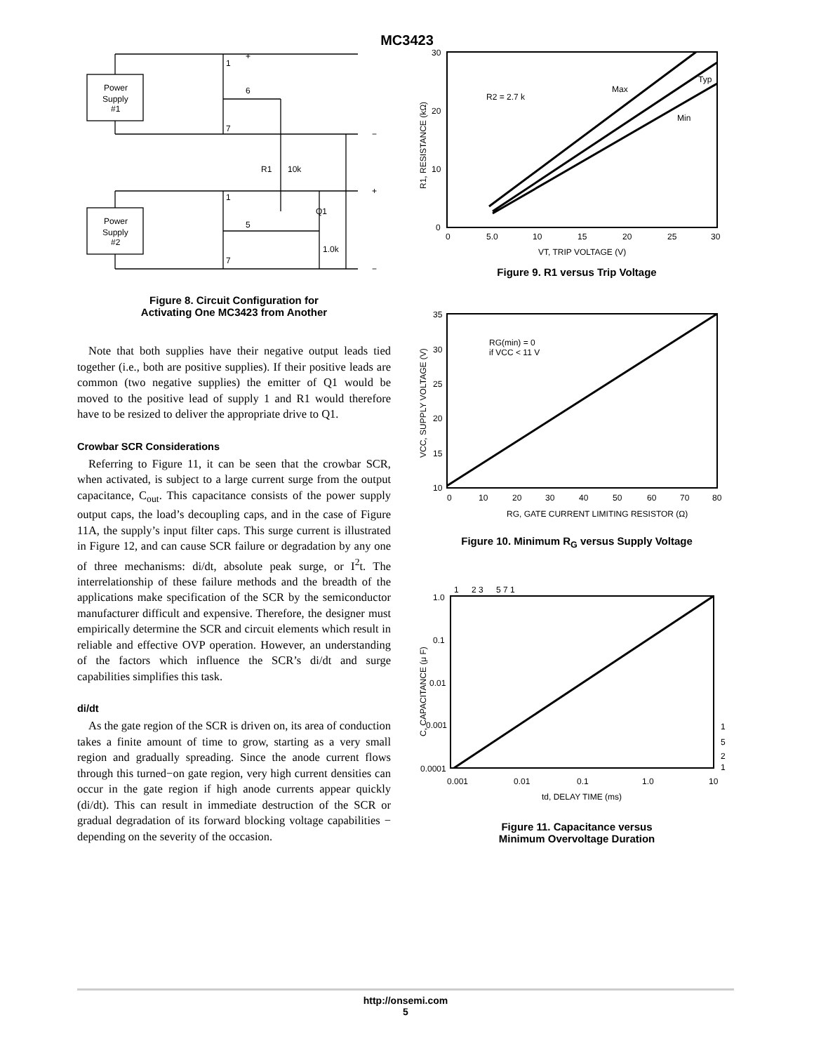MC3423
+
−
+
−
Power
Supply
#1
Power
Supply
#2
1
6
7
1
5
7
R1
10k
Q1
1.0k
Figure 8. Circuit Configuration for
Activating One MC3423 from Another
Note that both supplies have their negative output leads tied together (i.e., both are positive supplies). If their positive leads are common (two negative supplies) the emitter of Q1 would be moved to the positive lead of supply 1 and R1 would therefore have to be resized to deliver the appropriate drive to Q1.
Crowbar SCR Considerations
Referring to Figure 11, it can be seen that the crowbar SCR, when activated, is subject to a large current surge from the output capacitance, C<sub>out</sub>. This capacitance consists of the power supply output caps, the load’s decoupling caps, and in the case of Figure 11A, the supply’s input filter caps. This surge current is illustrated in Figure 12, and can cause SCR failure or degradation by any one of three mechanisms: di/dt, absolute peak surge, or I<sup>2</sup>t. The interrelationship of these failure methods and the breadth of the applications make specification of the SCR by the semiconductor manufacturer difficult and expensive. Therefore, the designer must empirically determine the SCR and circuit elements which result in reliable and effective OVP operation. However, an understanding of the factors which influence the SCR’s di/dt and surge capabilities simplifies this task.
di/dt
As the gate region of the SCR is driven on, its area of conduction takes a finite amount of time to grow, starting as a very small region and gradually spreading. Since the anode current flows through this turned−on gate region, very high current densities can occur in the gate region if high anode currents appear quickly (di/dt). This can result in immediate destruction of the SCR or gradual degradation of its forward blocking voltage capabilities − depending on the severity of the occasion.
30
20
10
0
0
5.0
10
15
20
25
30
VT, TRIP VOLTAGE (V)
R2 = 2.7 k
Max
Typ
Min
R1, RESISTANCE (kΩ)
Figure 9. R1 versus Trip Voltage
35
30
25
20
15
10
0
10
20
30
40
50
60
70
80
RG, GATE CURRENT LIMITING RESISTOR (Ω)
RG(min) = 0
if VCC < 11 V
VCC, SUPPLY VOLTAGE (V)
Figure 10. Minimum R<sub>G</sub> versus Supply Voltage
1
2 3
5 7 1
1.0
0.1
0.01
0.001
0.0001
1
5
2
1
0.001
0.01
0.1
1.0
10
td, DELAY TIME (ms)
C, CAPACITANCE (μ F)
Figure 11. Capacitance versus
Minimum Overvoltage Duration
http://onsemi.com
5